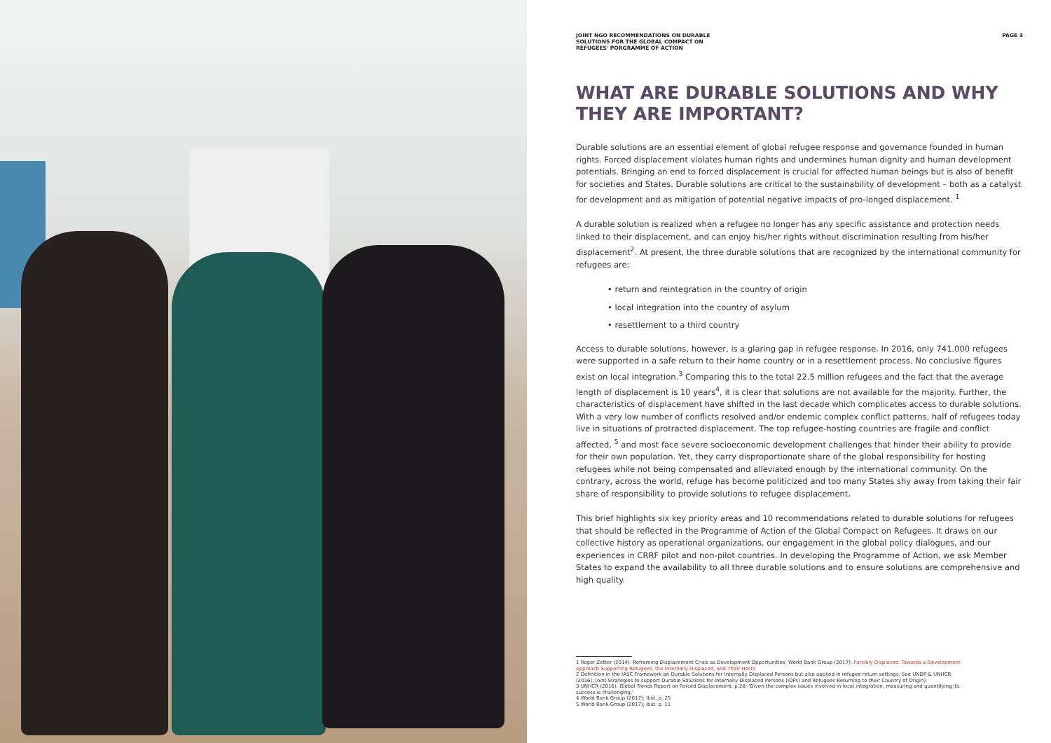JOINT NGO RECOMMENDATIONS ON DURABLE
SOLUTIONS FOR THE GLOBAL COMPACT ON
REFUGEES' PORGRAMME OF ACTION
PAGE 3
WHAT ARE DURABLE SOLUTIONS AND WHY THEY ARE IMPORTANT?
Durable solutions are an essential element of global refugee response and governance founded in human rights. Forced displacement violates human rights and undermines human dignity and human development potentials. Bringing an end to forced displacement is crucial for affected human beings but is also of benefit for societies and States. Durable solutions are critical to the sustainability of development – both as a catalyst for development and as mitigation of potential negative impacts of pro-longed displacement. <sup>1</sup>
A durable solution is realized when a refugee no longer has any specific assistance and protection needs linked to their displacement, and can enjoy his/her rights without discrimination resulting from his/her displacement<sup>2</sup>. At present, the three durable solutions that are recognized by the international community for refugees are:
• return and reintegration in the country of origin
• local integration into the country of asylum
• resettlement to a third country
Access to durable solutions, however, is a glaring gap in refugee response. In 2016, only 741.000 refugees were supported in a safe return to their home country or in a resettlement process. No conclusive figures exist on local integration.<sup>3</sup> Comparing this to the total 22.5 million refugees and the fact that the average length of displacement is 10 years<sup>4</sup>, it is clear that solutions are not available for the majority. Further, the characteristics of displacement have shifted in the last decade which complicates access to durable solutions. With a very low number of conflicts resolved and/or endemic complex conflict patterns, half of refugees today live in situations of protracted displacement. The top refugee-hosting countries are fragile and conflict affected, <sup>5</sup> and most face severe socioeconomic development challenges that hinder their ability to provide for their own population. Yet, they carry disproportionate share of the global responsibility for hosting refugees while not being compensated and alleviated enough by the international community. On the contrary, across the world, refuge has become politicized and too many States shy away from taking their fair share of responsibility to provide solutions to refugee displacement.
This brief highlights six key priority areas and 10 recommendations related to durable solutions for refugees that should be reflected in the Programme of Action of the Global Compact on Refugees. It draws on our collective history as operational organizations, our engagement in the global policy dialogues, and our experiences in CRRF pilot and non-pilot countries. In developing the Programme of Action, we ask Member States to expand the availability to all three durable solutions and to ensure solutions are comprehensive and high quality.
1 Roger Zetter (2014): Reframing Displacement Crisis as Development Opportunities; World Bank Group (2017): Forcibly Displaced: Towards a Development Approach Supporting Refugees, the Internally Displaced, and Their Hosts
2 Definition in the IASC Framework on Durable Solutions for Internally Displaced Persons but also applied in refugee return settings. See UNDP & UNHCR (2016): Joint Strategies to support Durable Solutions for Internally Displaced Persons (IDPs) and Refugees Returning to their Country of Origin).
3 UNHCR (2016): Global Trends Report on Forced Displacement, p.28: 'Given the complex issues involved in local integration, measuring and quantifying its success is challenging.'
4 World Bank Group (2017); Ibid. p. 25
5 World Bank Group (2017); ibid. p. 11